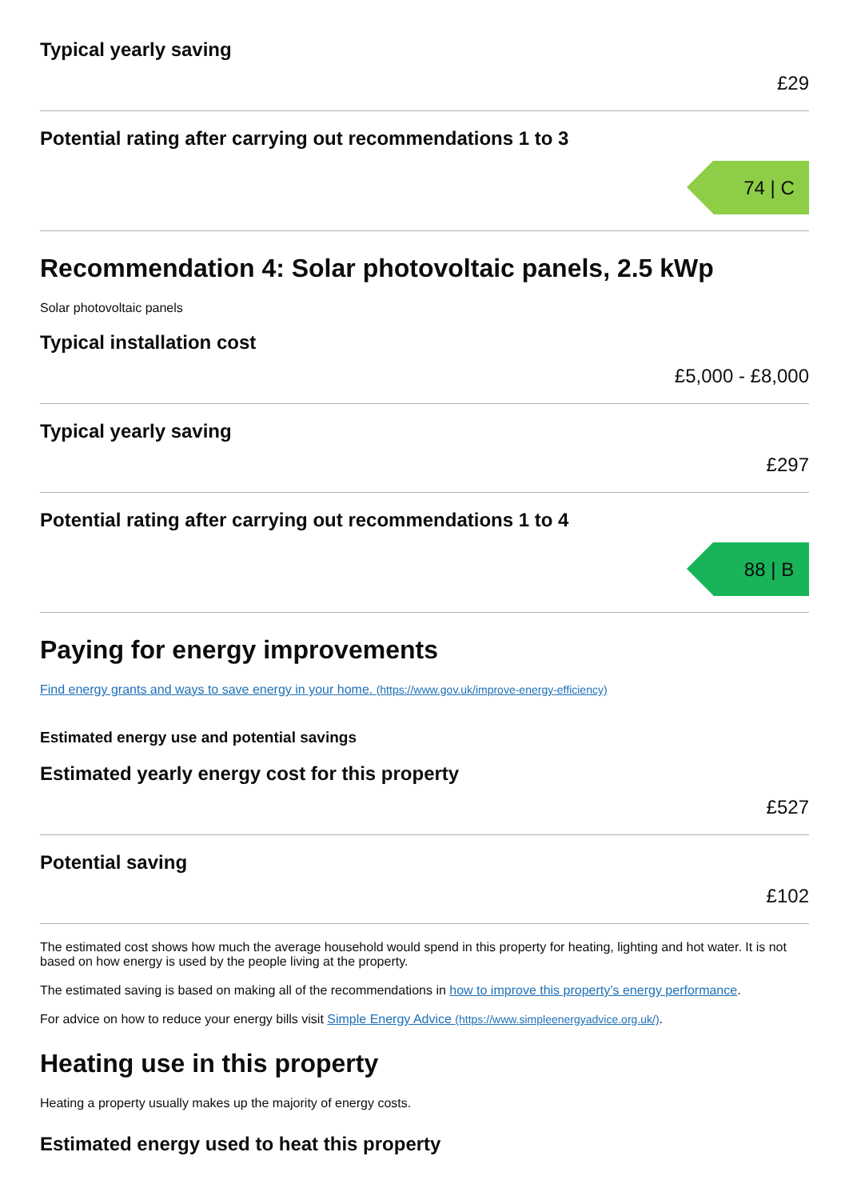Typical yearly saving
£29
Potential rating after carrying out recommendations 1 to 3
74 | C
Recommendation 4: Solar photovoltaic panels, 2.5 kWp
Solar photovoltaic panels
Typical installation cost
£5,000 - £8,000
Typical yearly saving
£297
Potential rating after carrying out recommendations 1 to 4
88 | B
Paying for energy improvements
Find energy grants and ways to save energy in your home. (https://www.gov.uk/improve-energy-efficiency)
Estimated energy use and potential savings
Estimated yearly energy cost for this property
£527
Potential saving
£102
The estimated cost shows how much the average household would spend in this property for heating, lighting and hot water. It is not based on how energy is used by the people living at the property.
The estimated saving is based on making all of the recommendations in how to improve this property’s energy performance.
For advice on how to reduce your energy bills visit Simple Energy Advice (https://www.simpleenergyadvice.org.uk/).
Heating use in this property
Heating a property usually makes up the majority of energy costs.
Estimated energy used to heat this property